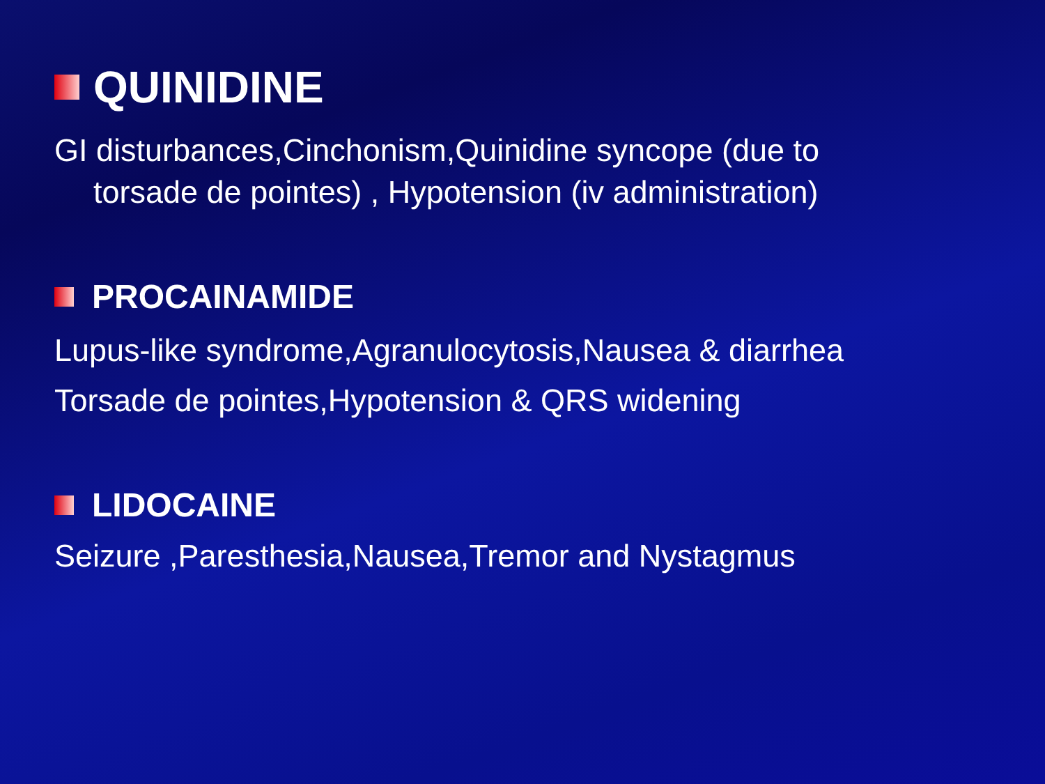QUINIDINE
GI disturbances,Cinchonism,Quinidine syncope (due to
torsade de pointes) , Hypotension (iv administration)
PROCAINAMIDE
Lupus-like syndrome,Agranulocytosis,Nausea & diarrhea
Torsade de pointes,Hypotension & QRS widening
LIDOCAINE
Seizure ,Paresthesia,Nausea,Tremor and Nystagmus